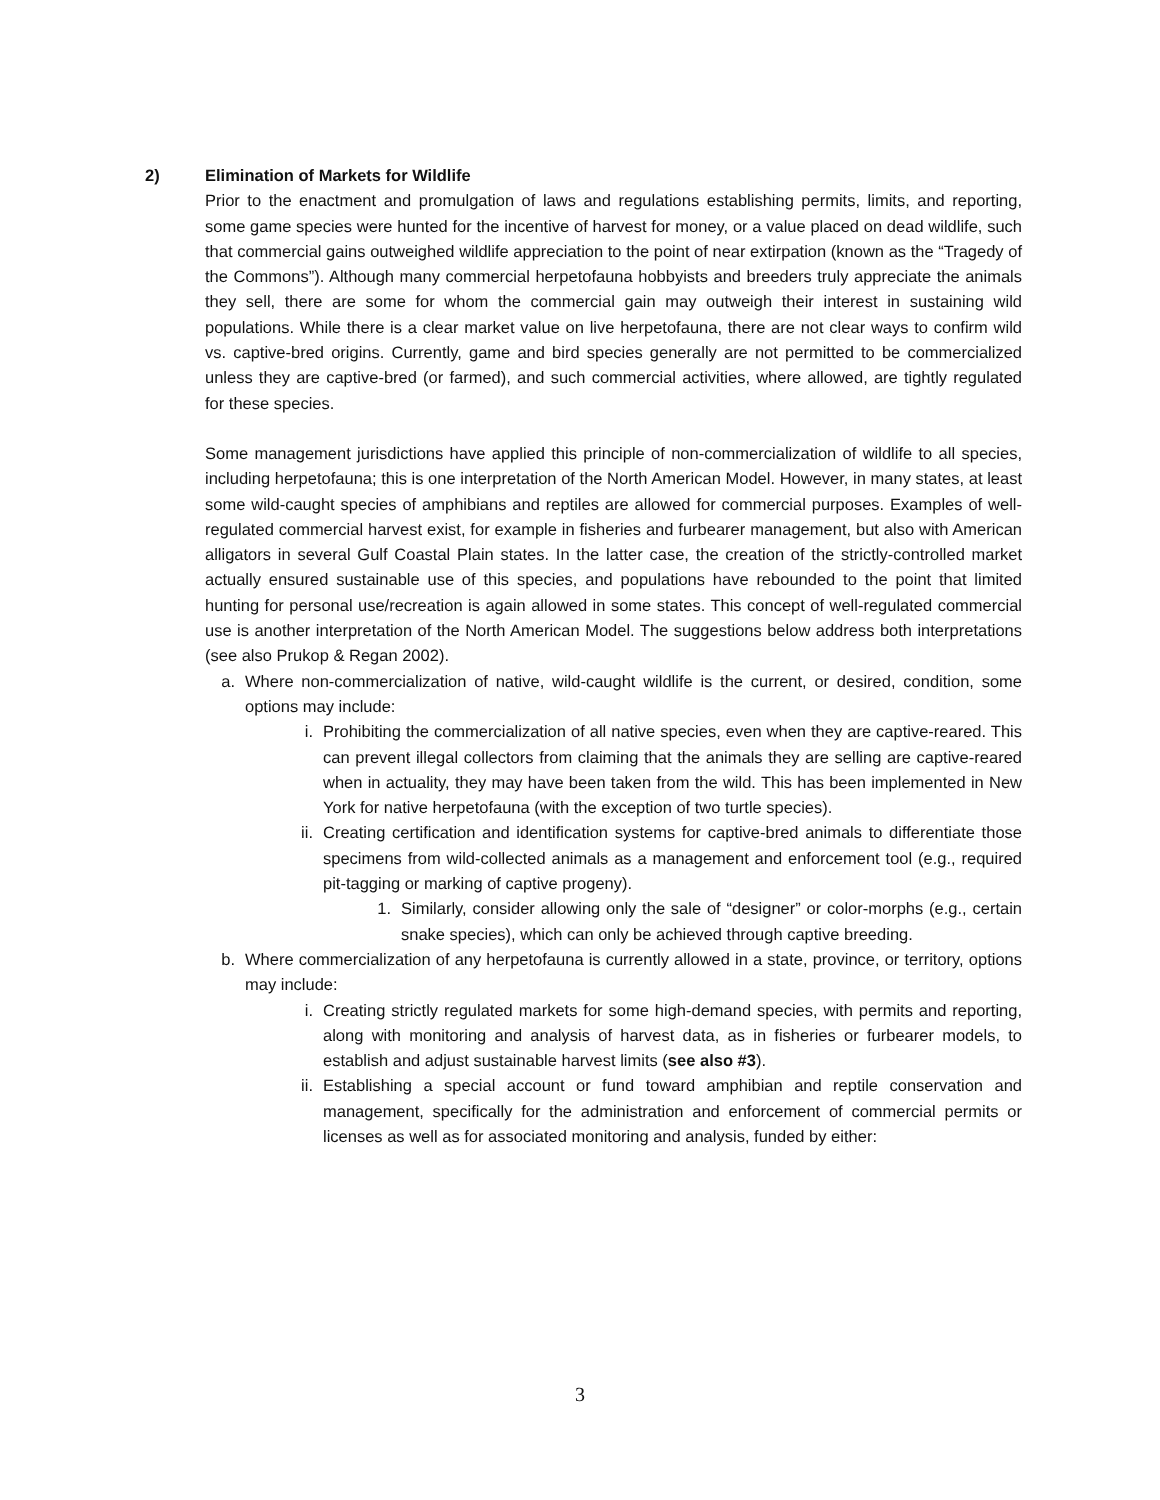2) Elimination of Markets for Wildlife
Prior to the enactment and promulgation of laws and regulations establishing permits, limits, and reporting, some game species were hunted for the incentive of harvest for money, or a value placed on dead wildlife, such that commercial gains outweighed wildlife appreciation to the point of near extirpation (known as the “Tragedy of the Commons”). Although many commercial herpetofauna hobbyists and breeders truly appreciate the animals they sell, there are some for whom the commercial gain may outweigh their interest in sustaining wild populations. While there is a clear market value on live herpetofauna, there are not clear ways to confirm wild vs. captive-bred origins. Currently, game and bird species generally are not permitted to be commercialized unless they are captive-bred (or farmed), and such commercial activities, where allowed, are tightly regulated for these species.
Some management jurisdictions have applied this principle of non-commercialization of wildlife to all species, including herpetofauna; this is one interpretation of the North American Model. However, in many states, at least some wild-caught species of amphibians and reptiles are allowed for commercial purposes. Examples of well-regulated commercial harvest exist, for example in fisheries and furbearer management, but also with American alligators in several Gulf Coastal Plain states. In the latter case, the creation of the strictly-controlled market actually ensured sustainable use of this species, and populations have rebounded to the point that limited hunting for personal use/recreation is again allowed in some states. This concept of well-regulated commercial use is another interpretation of the North American Model. The suggestions below address both interpretations (see also Prukop & Regan 2002).
a. Where non-commercialization of native, wild-caught wildlife is the current, or desired, condition, some options may include:
i. Prohibiting the commercialization of all native species, even when they are captive-reared. This can prevent illegal collectors from claiming that the animals they are selling are captive-reared when in actuality, they may have been taken from the wild. This has been implemented in New York for native herpetofauna (with the exception of two turtle species).
ii. Creating certification and identification systems for captive-bred animals to differentiate those specimens from wild-collected animals as a management and enforcement tool (e.g., required pit-tagging or marking of captive progeny).
1. Similarly, consider allowing only the sale of “designer” or color-morphs (e.g., certain snake species), which can only be achieved through captive breeding.
b. Where commercialization of any herpetofauna is currently allowed in a state, province, or territory, options may include:
i. Creating strictly regulated markets for some high-demand species, with permits and reporting, along with monitoring and analysis of harvest data, as in fisheries or furbearer models, to establish and adjust sustainable harvest limits (see also #3).
ii. Establishing a special account or fund toward amphibian and reptile conservation and management, specifically for the administration and enforcement of commercial permits or licenses as well as for associated monitoring and analysis, funded by either:
3